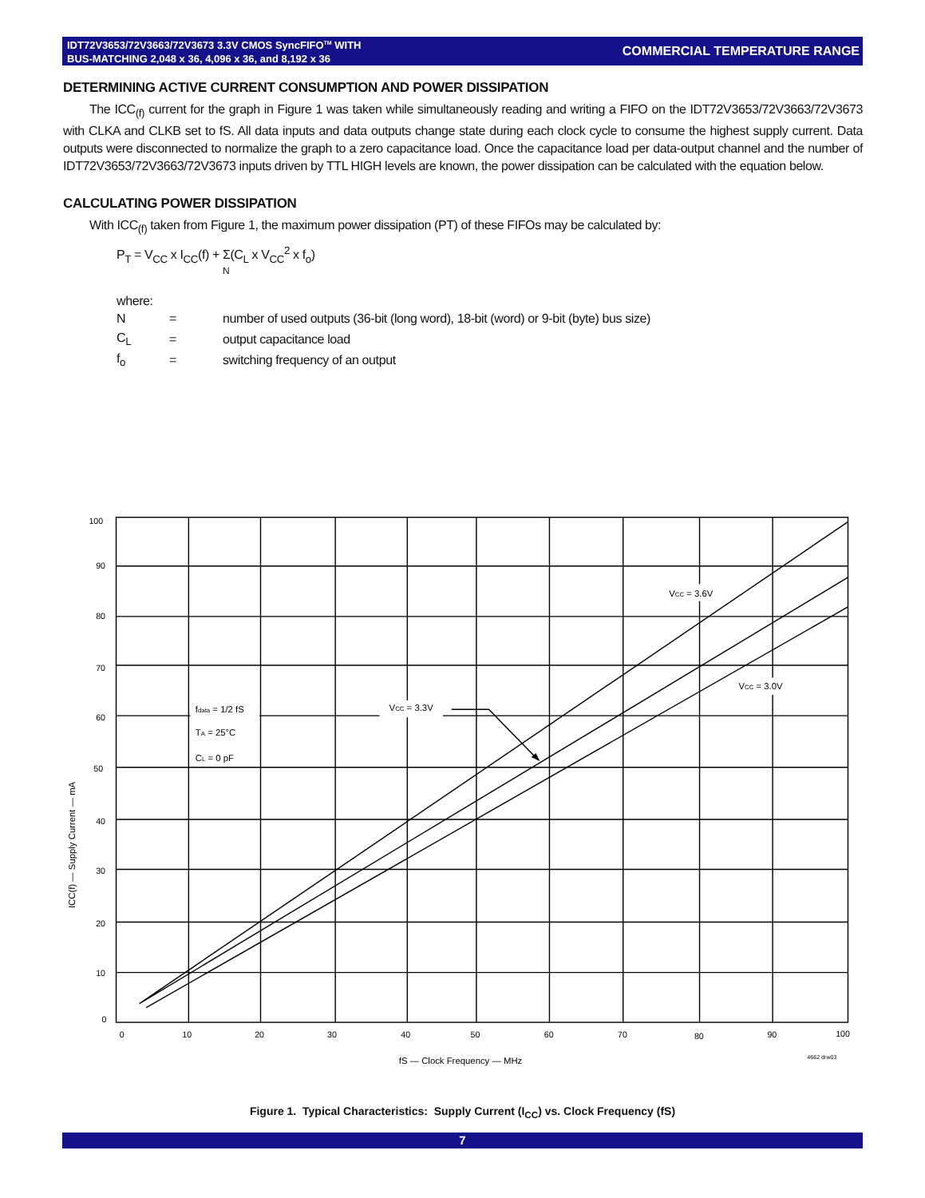IDT72V3653/72V3663/72V3673 3.3V CMOS SyncFIFO<sup>TM</sup> WITH
BUS-MATCHING 2,048 x 36, 4,096 x 36, and 8,192 x 36
COMMERCIAL TEMPERATURE RANGE
DETERMINING ACTIVE CURRENT CONSUMPTION AND POWER DISSIPATION
The ICC<sub>(f)</sub> current for the graph in Figure 1 was taken while simultaneously reading and writing a FIFO on the IDT72V3653/72V3663/72V3673 with CLKA and CLKB set to fS. All data inputs and data outputs change state during each clock cycle to consume the highest supply current. Data outputs were disconnected to normalize the graph to a zero capacitance load. Once the capacitance load per data-output channel and the number of IDT72V3653/72V3663/72V3673 inputs driven by TTL HIGH levels are known, the power dissipation can be calculated with the equation below.
CALCULATING POWER DISSIPATION
With ICC<sub>(f)</sub> taken from Figure 1, the maximum power dissipation (PT) of these FIFOs may be calculated by:
P<sub>T</sub> = V<sub>CC</sub> x I<sub>CC</sub>(f) + Σ(C<sub>L</sub> x V<sub>CC</sub><sup>2</sup> x f<sub>o</sub>)
N
where:
N = number of used outputs (36-bit (long word), 18-bit (word) or 9-bit (byte) bus size)
C<sub>L</sub> = output capacitance load
f<sub>o</sub> = switching frequency of an output
100
90
80
70
60
50
40
30
20
10
0
0
10
20
30
40
50
60
70
80
90
100
fdata = 1/2 fS
TA = 25°C
CL = 0 pF
VCC = 3.3V
VCC = 3.6V
VCC = 3.0V
ICC(f) — Supply Current — mA
fS — Clock Frequency — MHz
4662 drw03
Figure 1. Typical Characteristics: Supply Current (I<sub>CC</sub>) vs. Clock Frequency (fS)
7